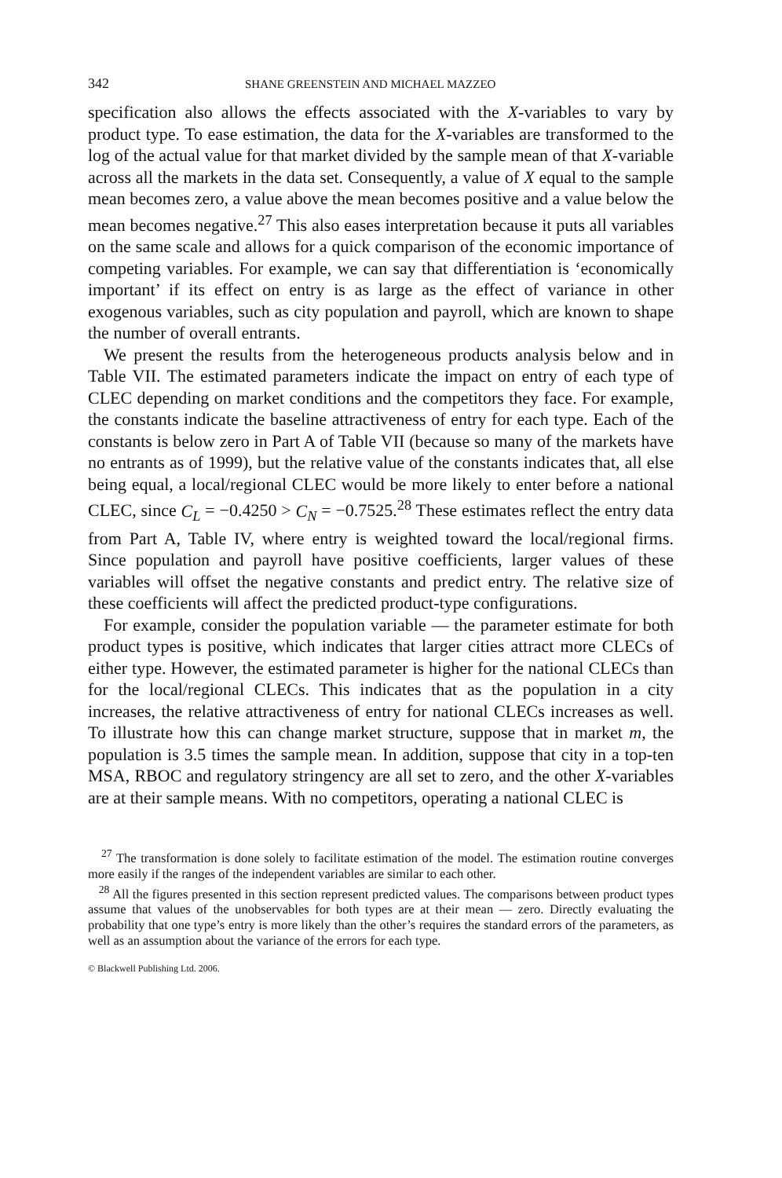342 SHANE GREENSTEIN AND MICHAEL MAZZEO
specification also allows the effects associated with the X-variables to vary by product type. To ease estimation, the data for the X-variables are transformed to the log of the actual value for that market divided by the sample mean of that X-variable across all the markets in the data set. Consequently, a value of X equal to the sample mean becomes zero, a value above the mean becomes positive and a value below the mean becomes negative.<sup>27</sup> This also eases interpretation because it puts all variables on the same scale and allows for a quick comparison of the economic importance of competing variables. For example, we can say that differentiation is ‘economically important’ if its effect on entry is as large as the effect of variance in other exogenous variables, such as city population and payroll, which are known to shape the number of overall entrants.
We present the results from the heterogeneous products analysis below and in Table VII. The estimated parameters indicate the impact on entry of each type of CLEC depending on market conditions and the competitors they face. For example, the constants indicate the baseline attractiveness of entry for each type. Each of the constants is below zero in Part A of Table VII (because so many of the markets have no entrants as of 1999), but the relative value of the constants indicates that, all else being equal, a local/regional CLEC would be more likely to enter before a national CLEC, since C<sub>L</sub> = −0.4250 > C<sub>N</sub> = −0.7525.<sup>28</sup> These estimates reflect the entry data from Part A, Table IV, where entry is weighted toward the local/regional firms. Since population and payroll have positive coefficients, larger values of these variables will offset the negative constants and predict entry. The relative size of these coefficients will affect the predicted product-type configurations.
For example, consider the population variable — the parameter estimate for both product types is positive, which indicates that larger cities attract more CLECs of either type. However, the estimated parameter is higher for the national CLECs than for the local/regional CLECs. This indicates that as the population in a city increases, the relative attractiveness of entry for national CLECs increases as well. To illustrate how this can change market structure, suppose that in market m, the population is 3.5 times the sample mean. In addition, suppose that city in a top-ten MSA, RBOC and regulatory stringency are all set to zero, and the other X-variables are at their sample means. With no competitors, operating a national CLEC is
<sup>27</sup> The transformation is done solely to facilitate estimation of the model. The estimation routine converges more easily if the ranges of the independent variables are similar to each other.
<sup>28</sup> All the figures presented in this section represent predicted values. The comparisons between product types assume that values of the unobservables for both types are at their mean — zero. Directly evaluating the probability that one type’s entry is more likely than the other’s requires the standard errors of the parameters, as well as an assumption about the variance of the errors for each type.
© Blackwell Publishing Ltd. 2006.